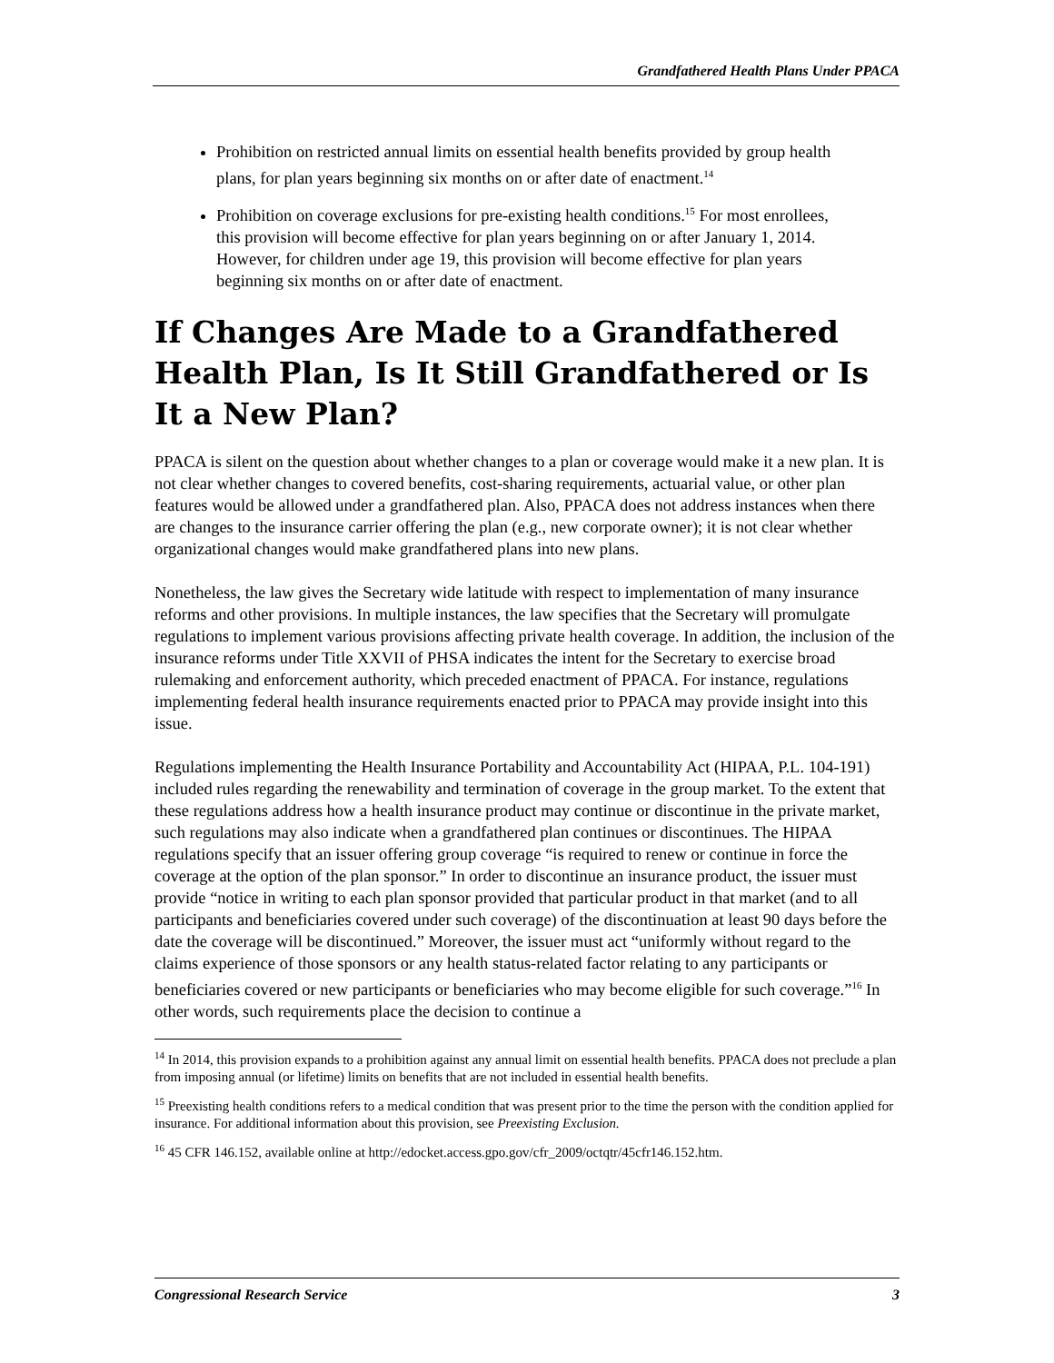Grandfathered Health Plans Under PPACA
Prohibition on restricted annual limits on essential health benefits provided by group health plans, for plan years beginning six months on or after date of enactment.<sup>14</sup>
Prohibition on coverage exclusions for pre-existing health conditions.<sup>15</sup> For most enrollees, this provision will become effective for plan years beginning on or after January 1, 2014. However, for children under age 19, this provision will become effective for plan years beginning six months on or after date of enactment.
If Changes Are Made to a Grandfathered Health Plan, Is It Still Grandfathered or Is It a New Plan?
PPACA is silent on the question about whether changes to a plan or coverage would make it a new plan. It is not clear whether changes to covered benefits, cost-sharing requirements, actuarial value, or other plan features would be allowed under a grandfathered plan. Also, PPACA does not address instances when there are changes to the insurance carrier offering the plan (e.g., new corporate owner); it is not clear whether organizational changes would make grandfathered plans into new plans.
Nonetheless, the law gives the Secretary wide latitude with respect to implementation of many insurance reforms and other provisions. In multiple instances, the law specifies that the Secretary will promulgate regulations to implement various provisions affecting private health coverage. In addition, the inclusion of the insurance reforms under Title XXVII of PHSA indicates the intent for the Secretary to exercise broad rulemaking and enforcement authority, which preceded enactment of PPACA. For instance, regulations implementing federal health insurance requirements enacted prior to PPACA may provide insight into this issue.
Regulations implementing the Health Insurance Portability and Accountability Act (HIPAA, P.L. 104-191) included rules regarding the renewability and termination of coverage in the group market. To the extent that these regulations address how a health insurance product may continue or discontinue in the private market, such regulations may also indicate when a grandfathered plan continues or discontinues. The HIPAA regulations specify that an issuer offering group coverage “is required to renew or continue in force the coverage at the option of the plan sponsor.” In order to discontinue an insurance product, the issuer must provide “notice in writing to each plan sponsor provided that particular product in that market (and to all participants and beneficiaries covered under such coverage) of the discontinuation at least 90 days before the date the coverage will be discontinued.” Moreover, the issuer must act “uniformly without regard to the claims experience of those sponsors or any health status-related factor relating to any participants or beneficiaries covered or new participants or beneficiaries who may become eligible for such coverage.”<sup>16</sup> In other words, such requirements place the decision to continue a
<sup>14</sup> In 2014, this provision expands to a prohibition against any annual limit on essential health benefits. PPACA does not preclude a plan from imposing annual (or lifetime) limits on benefits that are not included in essential health benefits.
<sup>15</sup> Preexisting health conditions refers to a medical condition that was present prior to the time the person with the condition applied for insurance. For additional information about this provision, see Preexisting Exclusion.
<sup>16</sup> 45 CFR 146.152, available online at http://edocket.access.gpo.gov/cfr_2009/octqtr/45cfr146.152.htm.
Congressional Research Service 3